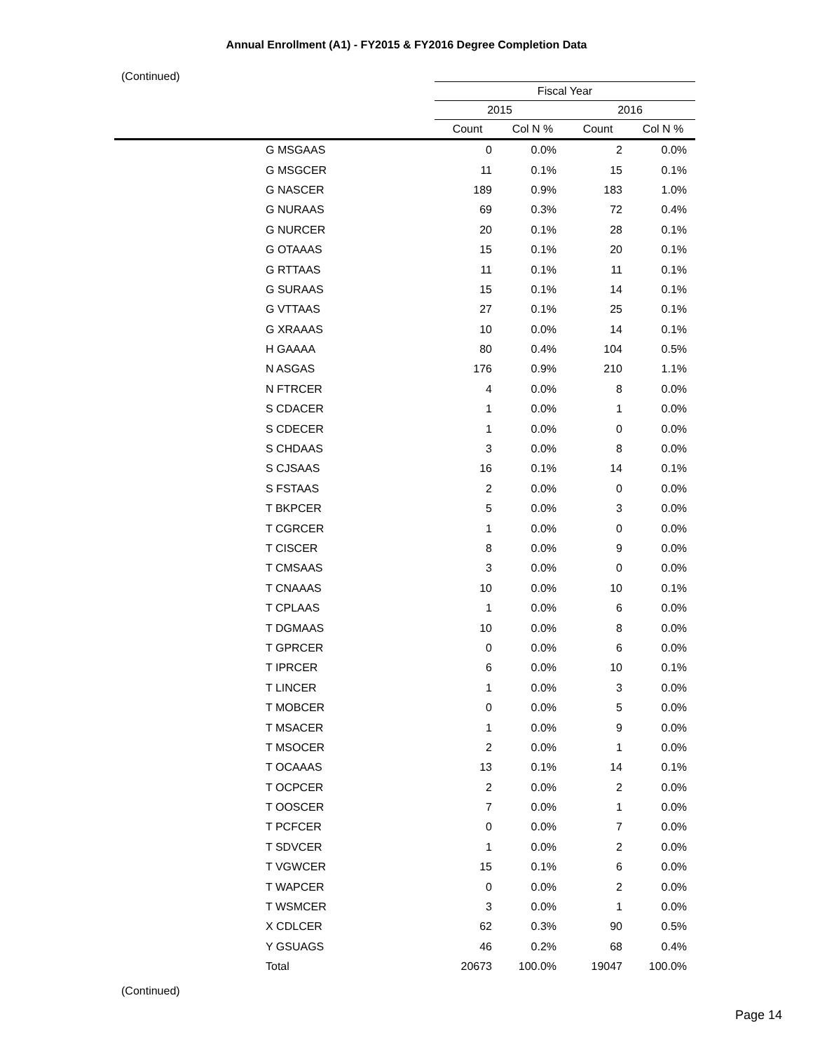Annual Enrollment (A1) - FY2015 & FY2016 Degree Completion Data
(Continued)
| | | Fiscal Year | | | |
| --- | --- | --- | --- | --- | --- |
| | | 2015 | | 2016 | |
| | | Count | Col N % | Count | Col N % |
| | G MSGAAS | 0 | 0.0% | 2 | 0.0% |
| | G MSGCER | 11 | 0.1% | 15 | 0.1% |
| | G NASCER | 189 | 0.9% | 183 | 1.0% |
| | G NURAAS | 69 | 0.3% | 72 | 0.4% |
| | G NURCER | 20 | 0.1% | 28 | 0.1% |
| | G OTAAAS | 15 | 0.1% | 20 | 0.1% |
| | G RTTAAS | 11 | 0.1% | 11 | 0.1% |
| | G SURAAS | 15 | 0.1% | 14 | 0.1% |
| | G VTTAAS | 27 | 0.1% | 25 | 0.1% |
| | G XRAAAS | 10 | 0.0% | 14 | 0.1% |
| | H GAAAA | 80 | 0.4% | 104 | 0.5% |
| | N ASGAS | 176 | 0.9% | 210 | 1.1% |
| | N FTRCER | 4 | 0.0% | 8 | 0.0% |
| | S CDACER | 1 | 0.0% | 1 | 0.0% |
| | S CDECER | 1 | 0.0% | 0 | 0.0% |
| | S CHDAAS | 3 | 0.0% | 8 | 0.0% |
| | S CJSAAS | 16 | 0.1% | 14 | 0.1% |
| | S FSTAAS | 2 | 0.0% | 0 | 0.0% |
| | T BKPCER | 5 | 0.0% | 3 | 0.0% |
| | T CGRCER | 1 | 0.0% | 0 | 0.0% |
| | T CISCER | 8 | 0.0% | 9 | 0.0% |
| | T CMSAAS | 3 | 0.0% | 0 | 0.0% |
| | T CNAAAS | 10 | 0.0% | 10 | 0.1% |
| | T CPLAAS | 1 | 0.0% | 6 | 0.0% |
| | T DGMAAS | 10 | 0.0% | 8 | 0.0% |
| | T GPRCER | 0 | 0.0% | 6 | 0.0% |
| | T IPRCER | 6 | 0.0% | 10 | 0.1% |
| | T LINCER | 1 | 0.0% | 3 | 0.0% |
| | T MOBCER | 0 | 0.0% | 5 | 0.0% |
| | T MSACER | 1 | 0.0% | 9 | 0.0% |
| | T MSOCER | 2 | 0.0% | 1 | 0.0% |
| | T OCAAAS | 13 | 0.1% | 14 | 0.1% |
| | T OCPCER | 2 | 0.0% | 2 | 0.0% |
| | T OOSCER | 7 | 0.0% | 1 | 0.0% |
| | T PCFCER | 0 | 0.0% | 7 | 0.0% |
| | T SDVCER | 1 | 0.0% | 2 | 0.0% |
| | T VGWCER | 15 | 0.1% | 6 | 0.0% |
| | T WAPCER | 0 | 0.0% | 2 | 0.0% |
| | T WSMCER | 3 | 0.0% | 1 | 0.0% |
| | X CDLCER | 62 | 0.3% | 90 | 0.5% |
| | Y GSUAGS | 46 | 0.2% | 68 | 0.4% |
| | Total | 20673 | 100.0% | 19047 | 100.0% |
(Continued)
Page 14